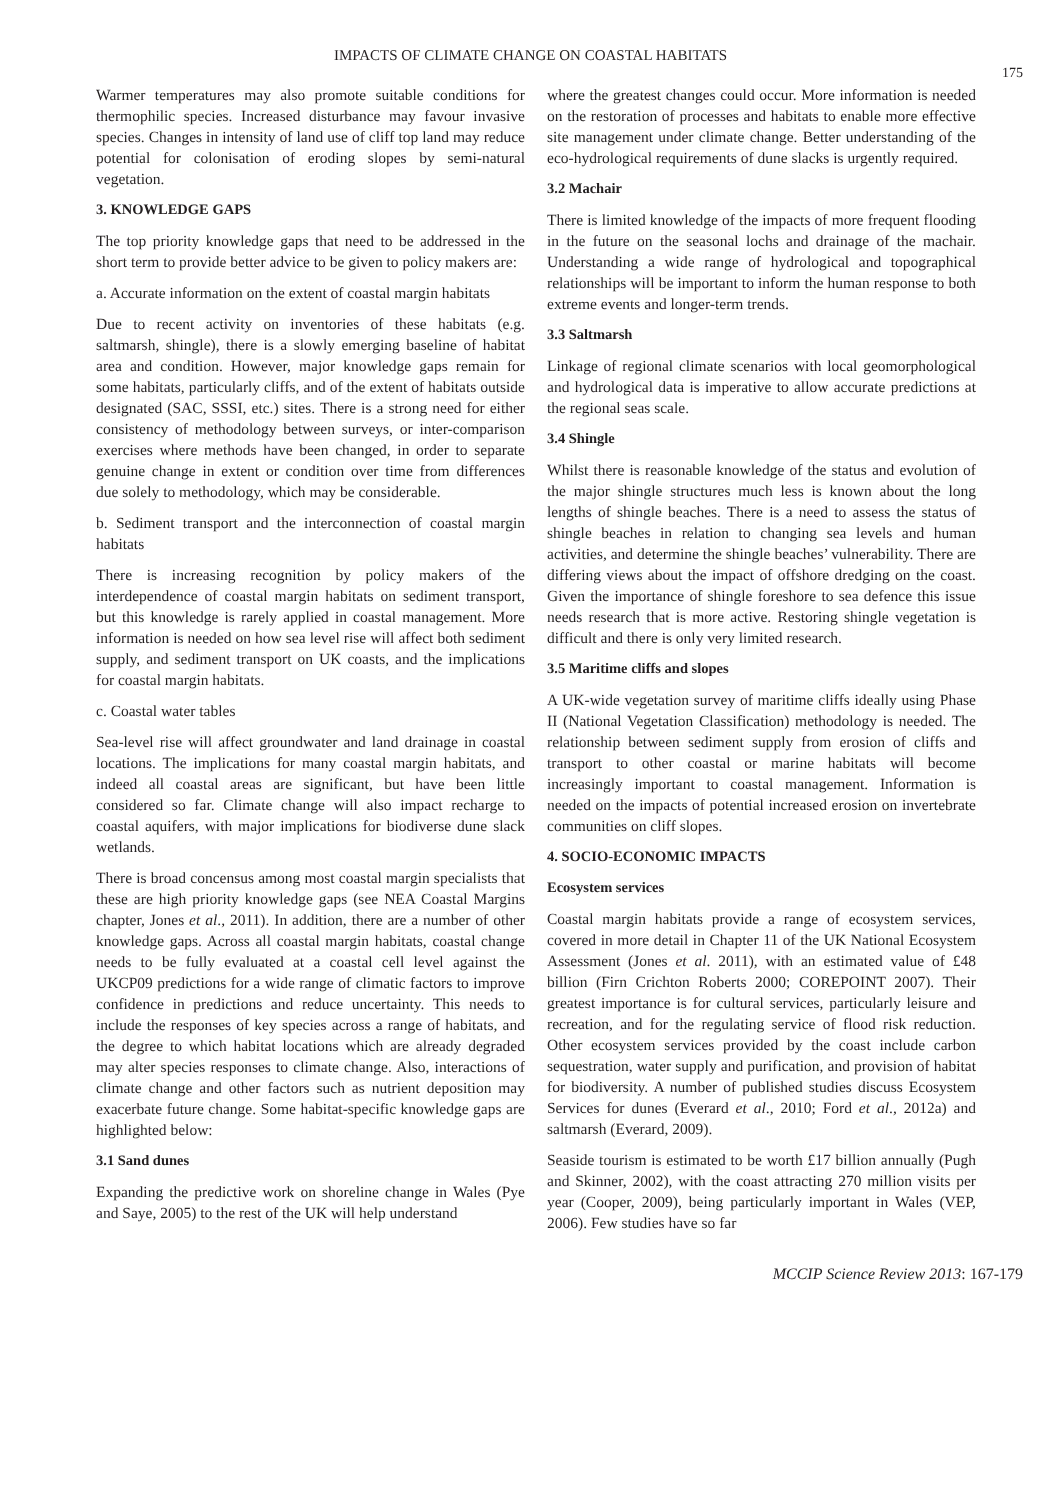IMPACTS OF CLIMATE CHANGE ON COASTAL HABITATS
175
Warmer temperatures may also promote suitable conditions for thermophilic species. Increased disturbance may favour invasive species. Changes in intensity of land use of cliff top land may reduce potential for colonisation of eroding slopes by semi-natural vegetation.
3. KNOWLEDGE GAPS
The top priority knowledge gaps that need to be addressed in the short term to provide better advice to be given to policy makers are:
a. Accurate information on the extent of coastal margin habitats
Due to recent activity on inventories of these habitats (e.g. saltmarsh, shingle), there is a slowly emerging baseline of habitat area and condition. However, major knowledge gaps remain for some habitats, particularly cliffs, and of the extent of habitats outside designated (SAC, SSSI, etc.) sites. There is a strong need for either consistency of methodology between surveys, or inter-comparison exercises where methods have been changed, in order to separate genuine change in extent or condition over time from differences due solely to methodology, which may be considerable.
b. Sediment transport and the interconnection of coastal margin habitats
There is increasing recognition by policy makers of the interdependence of coastal margin habitats on sediment transport, but this knowledge is rarely applied in coastal management. More information is needed on how sea level rise will affect both sediment supply, and sediment transport on UK coasts, and the implications for coastal margin habitats.
c. Coastal water tables
Sea-level rise will affect groundwater and land drainage in coastal locations. The implications for many coastal margin habitats, and indeed all coastal areas are significant, but have been little considered so far. Climate change will also impact recharge to coastal aquifers, with major implications for biodiverse dune slack wetlands.
There is broad concensus among most coastal margin specialists that these are high priority knowledge gaps (see NEA Coastal Margins chapter, Jones et al., 2011). In addition, there are a number of other knowledge gaps. Across all coastal margin habitats, coastal change needs to be fully evaluated at a coastal cell level against the UKCP09 predictions for a wide range of climatic factors to improve confidence in predictions and reduce uncertainty. This needs to include the responses of key species across a range of habitats, and the degree to which habitat locations which are already degraded may alter species responses to climate change. Also, interactions of climate change and other factors such as nutrient deposition may exacerbate future change. Some habitat-specific knowledge gaps are highlighted below:
3.1 Sand dunes
Expanding the predictive work on shoreline change in Wales (Pye and Saye, 2005) to the rest of the UK will help understand
where the greatest changes could occur. More information is needed on the restoration of processes and habitats to enable more effective site management under climate change. Better understanding of the eco-hydrological requirements of dune slacks is urgently required.
3.2 Machair
There is limited knowledge of the impacts of more frequent flooding in the future on the seasonal lochs and drainage of the machair. Understanding a wide range of hydrological and topographical relationships will be important to inform the human response to both extreme events and longer-term trends.
3.3 Saltmarsh
Linkage of regional climate scenarios with local geomorphological and hydrological data is imperative to allow accurate predictions at the regional seas scale.
3.4 Shingle
Whilst there is reasonable knowledge of the status and evolution of the major shingle structures much less is known about the long lengths of shingle beaches. There is a need to assess the status of shingle beaches in relation to changing sea levels and human activities, and determine the shingle beaches’ vulnerability. There are differing views about the impact of offshore dredging on the coast. Given the importance of shingle foreshore to sea defence this issue needs research that is more active. Restoring shingle vegetation is difficult and there is only very limited research.
3.5 Maritime cliffs and slopes
A UK-wide vegetation survey of maritime cliffs ideally using Phase II (National Vegetation Classification) methodology is needed. The relationship between sediment supply from erosion of cliffs and transport to other coastal or marine habitats will become increasingly important to coastal management. Information is needed on the impacts of potential increased erosion on invertebrate communities on cliff slopes.
4. SOCIO-ECONOMIC IMPACTS
Ecosystem services
Coastal margin habitats provide a range of ecosystem services, covered in more detail in Chapter 11 of the UK National Ecosystem Assessment (Jones et al. 2011), with an estimated value of £48 billion (Firn Crichton Roberts 2000; COREPOINT 2007). Their greatest importance is for cultural services, particularly leisure and recreation, and for the regulating service of flood risk reduction. Other ecosystem services provided by the coast include carbon sequestration, water supply and purification, and provision of habitat for biodiversity. A number of published studies discuss Ecosystem Services for dunes (Everard et al., 2010; Ford et al., 2012a) and saltmarsh (Everard, 2009).
Seaside tourism is estimated to be worth £17 billion annually (Pugh and Skinner, 2002), with the coast attracting 270 million visits per year (Cooper, 2009), being particularly important in Wales (VEP, 2006). Few studies have so far
MCCIP Science Review 2013: 167-179